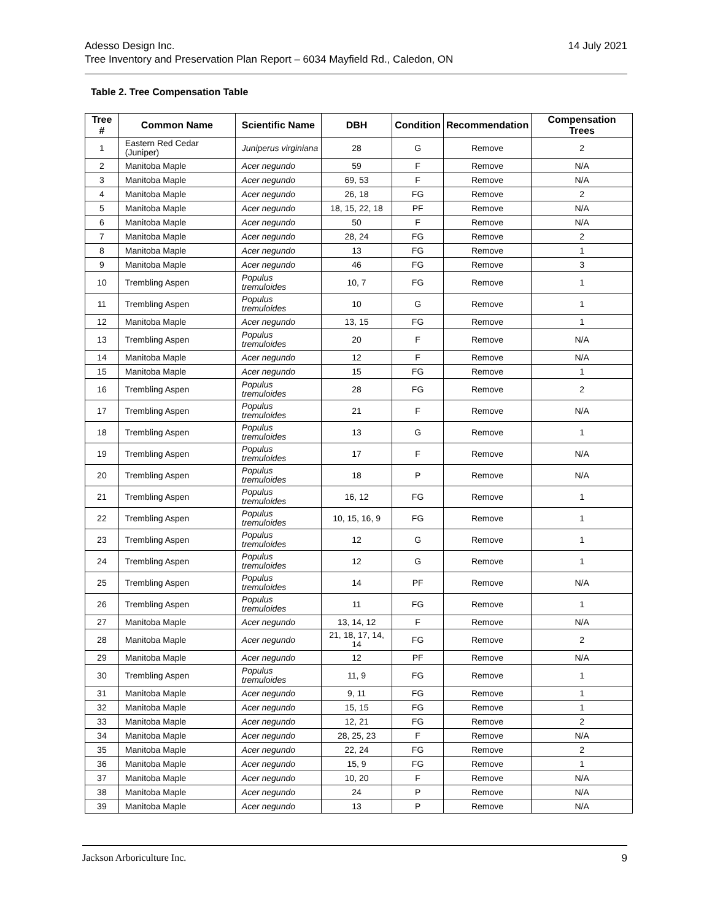Adesso Design Inc.
Tree Inventory and Preservation Plan Report – 6034 Mayfield Rd., Caledon, ON
14 July 2021
Table 2. Tree Compensation Table
| Tree # | Common Name | Scientific Name | DBH | Condition | Recommendation | Compensation Trees |
| --- | --- | --- | --- | --- | --- | --- |
| 1 | Eastern Red Cedar (Juniper) | Juniperus virginiana | 28 | G | Remove | 2 |
| 2 | Manitoba Maple | Acer negundo | 59 | F | Remove | N/A |
| 3 | Manitoba Maple | Acer negundo | 69, 53 | F | Remove | N/A |
| 4 | Manitoba Maple | Acer negundo | 26, 18 | FG | Remove | 2 |
| 5 | Manitoba Maple | Acer negundo | 18, 15, 22, 18 | PF | Remove | N/A |
| 6 | Manitoba Maple | Acer negundo | 50 | F | Remove | N/A |
| 7 | Manitoba Maple | Acer negundo | 28, 24 | FG | Remove | 2 |
| 8 | Manitoba Maple | Acer negundo | 13 | FG | Remove | 1 |
| 9 | Manitoba Maple | Acer negundo | 46 | FG | Remove | 3 |
| 10 | Trembling Aspen | Populus tremuloides | 10, 7 | FG | Remove | 1 |
| 11 | Trembling Aspen | Populus tremuloides | 10 | G | Remove | 1 |
| 12 | Manitoba Maple | Acer negundo | 13, 15 | FG | Remove | 1 |
| 13 | Trembling Aspen | Populus tremuloides | 20 | F | Remove | N/A |
| 14 | Manitoba Maple | Acer negundo | 12 | F | Remove | N/A |
| 15 | Manitoba Maple | Acer negundo | 15 | FG | Remove | 1 |
| 16 | Trembling Aspen | Populus tremuloides | 28 | FG | Remove | 2 |
| 17 | Trembling Aspen | Populus tremuloides | 21 | F | Remove | N/A |
| 18 | Trembling Aspen | Populus tremuloides | 13 | G | Remove | 1 |
| 19 | Trembling Aspen | Populus tremuloides | 17 | F | Remove | N/A |
| 20 | Trembling Aspen | Populus tremuloides | 18 | P | Remove | N/A |
| 21 | Trembling Aspen | Populus tremuloides | 16, 12 | FG | Remove | 1 |
| 22 | Trembling Aspen | Populus tremuloides | 10, 15, 16, 9 | FG | Remove | 1 |
| 23 | Trembling Aspen | Populus tremuloides | 12 | G | Remove | 1 |
| 24 | Trembling Aspen | Populus tremuloides | 12 | G | Remove | 1 |
| 25 | Trembling Aspen | Populus tremuloides | 14 | PF | Remove | N/A |
| 26 | Trembling Aspen | Populus tremuloides | 11 | FG | Remove | 1 |
| 27 | Manitoba Maple | Acer negundo | 13, 14, 12 | F | Remove | N/A |
| 28 | Manitoba Maple | Acer negundo | 21, 18, 17, 14, 14 | FG | Remove | 2 |
| 29 | Manitoba Maple | Acer negundo | 12 | PF | Remove | N/A |
| 30 | Trembling Aspen | Populus tremuloides | 11, 9 | FG | Remove | 1 |
| 31 | Manitoba Maple | Acer negundo | 9, 11 | FG | Remove | 1 |
| 32 | Manitoba Maple | Acer negundo | 15, 15 | FG | Remove | 1 |
| 33 | Manitoba Maple | Acer negundo | 12, 21 | FG | Remove | 2 |
| 34 | Manitoba Maple | Acer negundo | 28, 25, 23 | F | Remove | N/A |
| 35 | Manitoba Maple | Acer negundo | 22, 24 | FG | Remove | 2 |
| 36 | Manitoba Maple | Acer negundo | 15, 9 | FG | Remove | 1 |
| 37 | Manitoba Maple | Acer negundo | 10, 20 | F | Remove | N/A |
| 38 | Manitoba Maple | Acer negundo | 24 | P | Remove | N/A |
| 39 | Manitoba Maple | Acer negundo | 13 | P | Remove | N/A |
Jackson Arboriculture Inc. 9